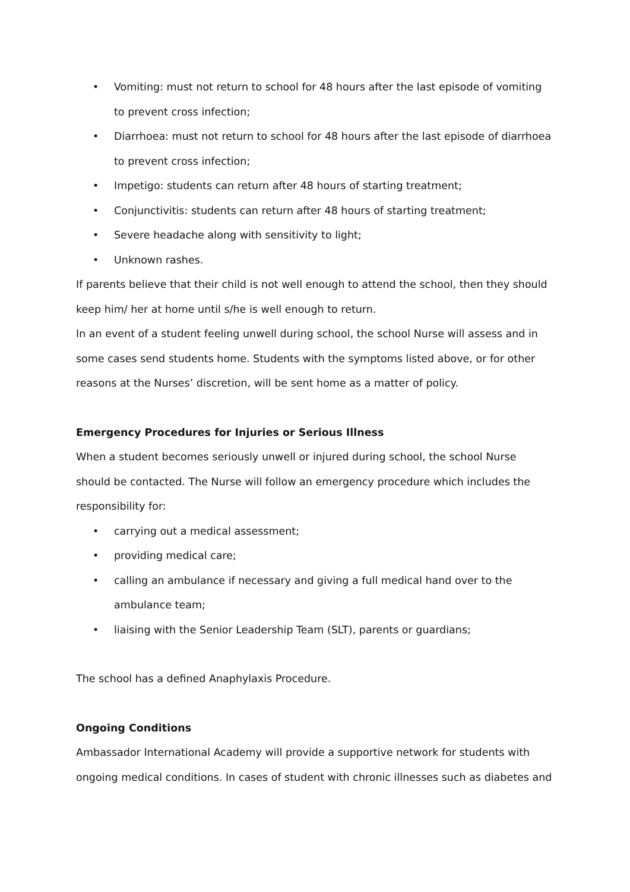• Vomiting: must not return to school for 48 hours after the last episode of vomiting to prevent cross infection;
• Diarrhoea: must not return to school for 48 hours after the last episode of diarrhoea to prevent cross infection;
• Impetigo: students can return after 48 hours of starting treatment;
• Conjunctivitis: students can return after 48 hours of starting treatment;
• Severe headache along with sensitivity to light;
• Unknown rashes.
If parents believe that their child is not well enough to attend the school, then they should keep him/ her at home until s/he is well enough to return.
In an event of a student feeling unwell during school, the school Nurse will assess and in some cases send students home. Students with the symptoms listed above, or for other reasons at the Nurses’ discretion, will be sent home as a matter of policy.
Emergency Procedures for Injuries or Serious Illness
When a student becomes seriously unwell or injured during school, the school Nurse should be contacted. The Nurse will follow an emergency procedure which includes the responsibility for:
• carrying out a medical assessment;
• providing medical care;
• calling an ambulance if necessary and giving a full medical hand over to the ambulance team;
• liaising with the Senior Leadership Team (SLT), parents or guardians;
The school has a defined Anaphylaxis Procedure.
Ongoing Conditions
Ambassador International Academy will provide a supportive network for students with ongoing medical conditions. In cases of student with chronic illnesses such as diabetes and